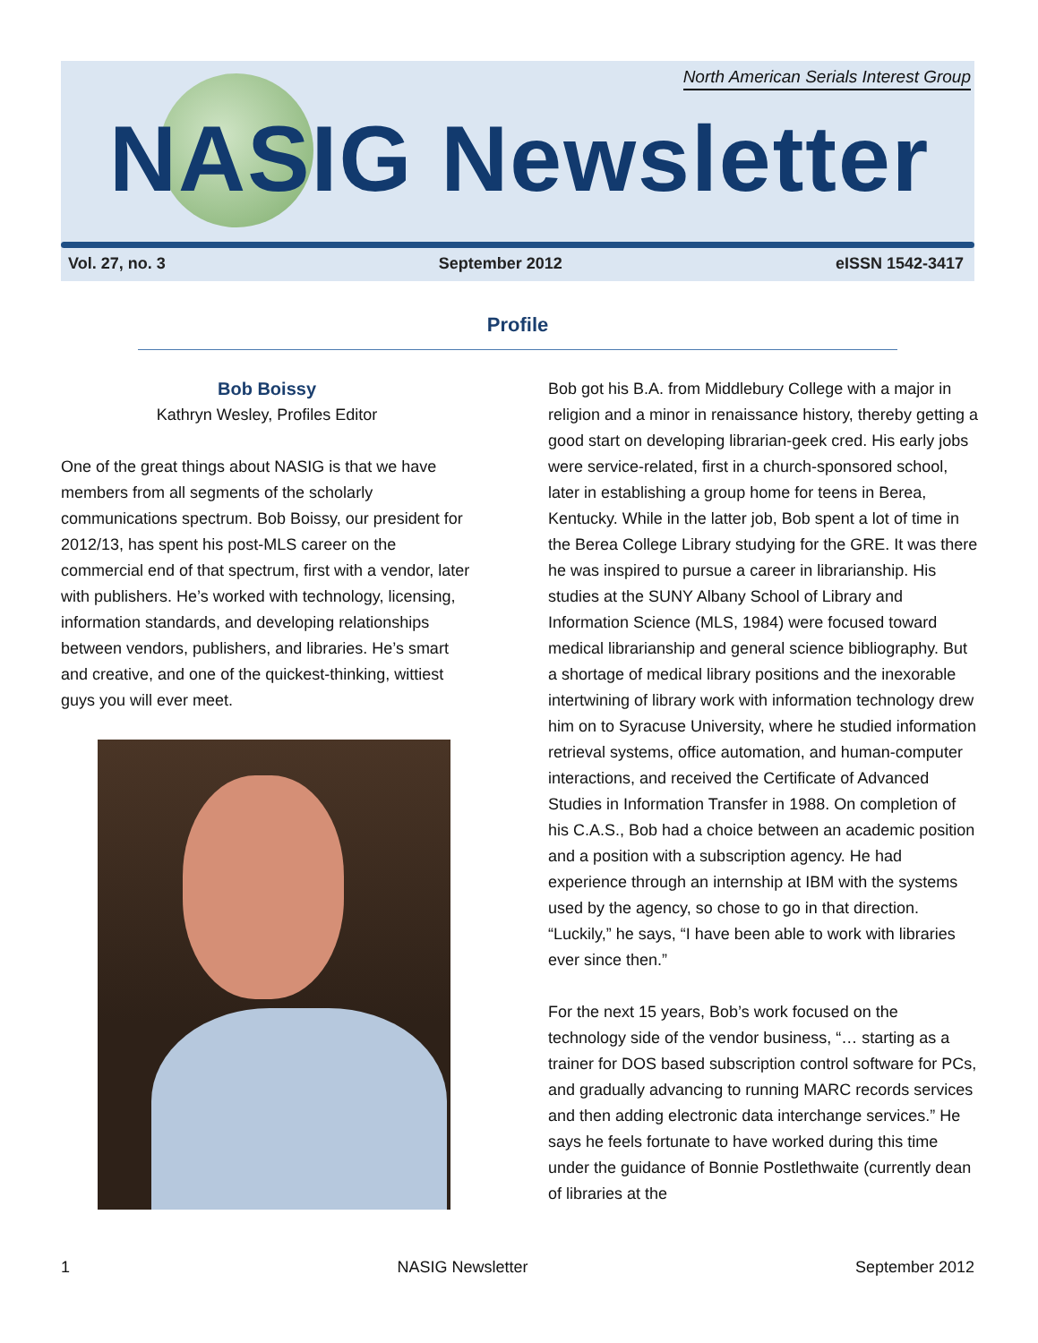North American Serials Interest Group
NASIG Newsletter
Vol. 27, no. 3 September 2012 eISSN 1542-3417
Profile
Bob Boissy
Kathryn Wesley, Profiles Editor
One of the great things about NASIG is that we have members from all segments of the scholarly communications spectrum. Bob Boissy, our president for 2012/13, has spent his post-MLS career on the commercial end of that spectrum, first with a vendor, later with publishers. He’s worked with technology, licensing, information standards, and developing relationships between vendors, publishers, and libraries. He’s smart and creative, and one of the quickest-thinking, wittiest guys you will ever meet.
Bob got his B.A. from Middlebury College with a major in religion and a minor in renaissance history, thereby getting a good start on developing librarian-geek cred. His early jobs were service-related, first in a church-sponsored school, later in establishing a group home for teens in Berea, Kentucky. While in the latter job, Bob spent a lot of time in the Berea College Library studying for the GRE. It was there he was inspired to pursue a career in librarianship. His studies at the SUNY Albany School of Library and Information Science (MLS, 1984) were focused toward medical librarianship and general science bibliography. But a shortage of medical library positions and the inexorable intertwining of library work with information technology drew him on to Syracuse University, where he studied information retrieval systems, office automation, and human-computer interactions, and received the Certificate of Advanced Studies in Information Transfer in 1988. On completion of his C.A.S., Bob had a choice between an academic position and a position with a subscription agency. He had experience through an internship at IBM with the systems used by the agency, so chose to go in that direction. “Luckily,” he says, “I have been able to work with libraries ever since then.”
For the next 15 years, Bob’s work focused on the technology side of the vendor business, “… starting as a trainer for DOS based subscription control software for PCs, and gradually advancing to running MARC records services and then adding electronic data interchange services.” He says he feels fortunate to have worked during this time under the guidance of Bonnie Postlethwaite (currently dean of libraries at the
1 NASIG Newsletter September 2012